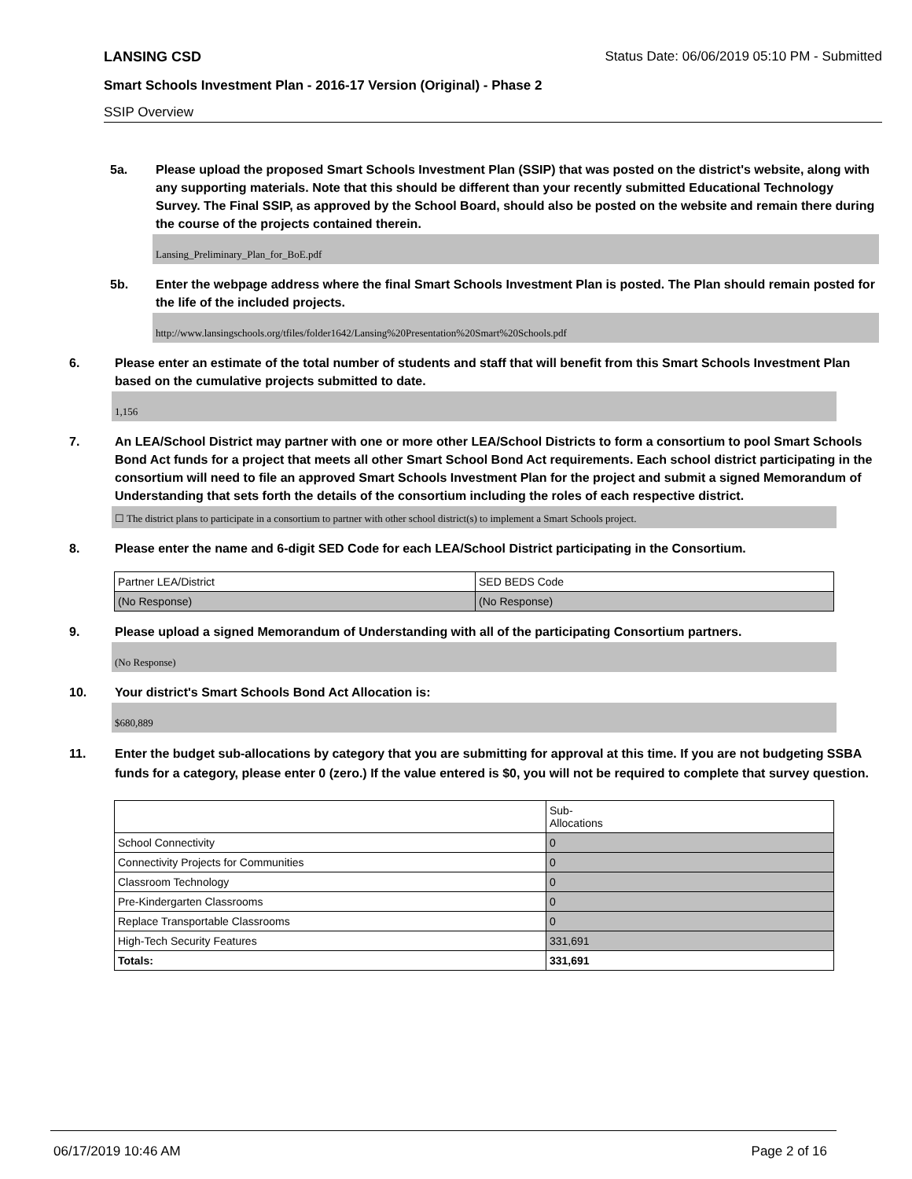LANSING CSD Status Date: 06/06/2019 05:10 PM - Submitted
Smart Schools Investment Plan - 2016-17 Version (Original) - Phase 2
SSIP Overview
5a. Please upload the proposed Smart Schools Investment Plan (SSIP) that was posted on the district's website, along with any supporting materials. Note that this should be different than your recently submitted Educational Technology Survey. The Final SSIP, as approved by the School Board, should also be posted on the website and remain there during the course of the projects contained therein.
Lansing_Preliminary_Plan_for_BoE.pdf
5b. Enter the webpage address where the final Smart Schools Investment Plan is posted. The Plan should remain posted for the life of the included projects.
http://www.lansingschools.org/tfiles/folder1642/Lansing%20Presentation%20Smart%20Schools.pdf
6. Please enter an estimate of the total number of students and staff that will benefit from this Smart Schools Investment Plan based on the cumulative projects submitted to date.
1,156
7. An LEA/School District may partner with one or more other LEA/School Districts to form a consortium to pool Smart Schools Bond Act funds for a project that meets all other Smart School Bond Act requirements. Each school district participating in the consortium will need to file an approved Smart Schools Investment Plan for the project and submit a signed Memorandum of Understanding that sets forth the details of the consortium including the roles of each respective district.
☐ The district plans to participate in a consortium to partner with other school district(s) to implement a Smart Schools project.
8. Please enter the name and 6-digit SED Code for each LEA/School District participating in the Consortium.
| Partner LEA/District | SED BEDS Code |
| (No Response) | (No Response) |
9. Please upload a signed Memorandum of Understanding with all of the participating Consortium partners.
(No Response)
10. Your district's Smart Schools Bond Act Allocation is:
$680,889
11. Enter the budget sub-allocations by category that you are submitting for approval at this time. If you are not budgeting SSBA funds for a category, please enter 0 (zero.) If the value entered is $0, you will not be required to complete that survey question.
| | Sub- Allocations |
| School Connectivity | 0 |
| Connectivity Projects for Communities | 0 |
| Classroom Technology | 0 |
| Pre-Kindergarten Classrooms | 0 |
| Replace Transportable Classrooms | 0 |
| High-Tech Security Features | 331,691 |
| Totals: | 331,691 |
06/17/2019 10:46 AM Page 2 of 16